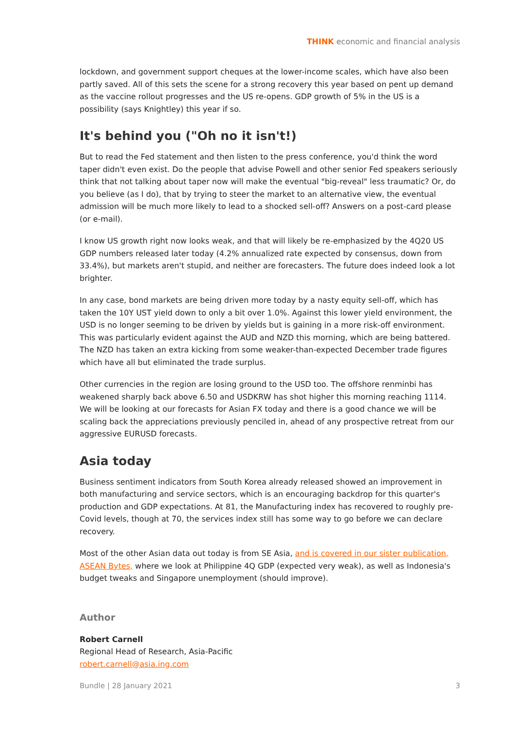THINK economic and financial analysis
lockdown, and government support cheques at the lower-income scales, which have also been partly saved. All of this sets the scene for a strong recovery this year based on pent up demand as the vaccine rollout progresses and the US re-opens. GDP growth of 5% in the US is a possibility (says Knightley) this year if so.
It's behind you ("Oh no it isn't!)
But to read the Fed statement and then listen to the press conference, you'd think the word taper didn't even exist. Do the people that advise Powell and other senior Fed speakers seriously think that not talking about taper now will make the eventual "big-reveal" less traumatic? Or, do you believe (as I do), that by trying to steer the market to an alternative view, the eventual admission will be much more likely to lead to a shocked sell-off? Answers on a post-card please (or e-mail).
I know US growth right now looks weak, and that will likely be re-emphasized by the 4Q20 US GDP numbers released later today (4.2% annualized rate expected by consensus, down from 33.4%), but markets aren't stupid, and neither are forecasters. The future does indeed look a lot brighter.
In any case, bond markets are being driven more today by a nasty equity sell-off, which has taken the 10Y UST yield down to only a bit over 1.0%. Against this lower yield environment, the USD is no longer seeming to be driven by yields but is gaining in a more risk-off environment. This was particularly evident against the AUD and NZD this morning, which are being battered. The NZD has taken an extra kicking from some weaker-than-expected December trade figures which have all but eliminated the trade surplus.
Other currencies in the region are losing ground to the USD too. The offshore renminbi has weakened sharply back above 6.50 and USDKRW has shot higher this morning reaching 1114. We will be looking at our forecasts for Asian FX today and there is a good chance we will be scaling back the appreciations previously penciled in, ahead of any prospective retreat from our aggressive EURUSD forecasts.
Asia today
Business sentiment indicators from South Korea already released showed an improvement in both manufacturing and service sectors, which is an encouraging backdrop for this quarter's production and GDP expectations. At 81, the Manufacturing index has recovered to roughly pre-Covid levels, though at 70, the services index still has some way to go before we can declare recovery.
Most of the other Asian data out today is from SE Asia, and is covered in our sister publication, ASEAN Bytes, where we look at Philippine 4Q GDP (expected very weak), as well as Indonesia's budget tweaks and Singapore unemployment (should improve).
Author
Robert Carnell
Regional Head of Research, Asia-Pacific
robert.carnell@asia.ing.com
Bundle | 28 January 2021 3